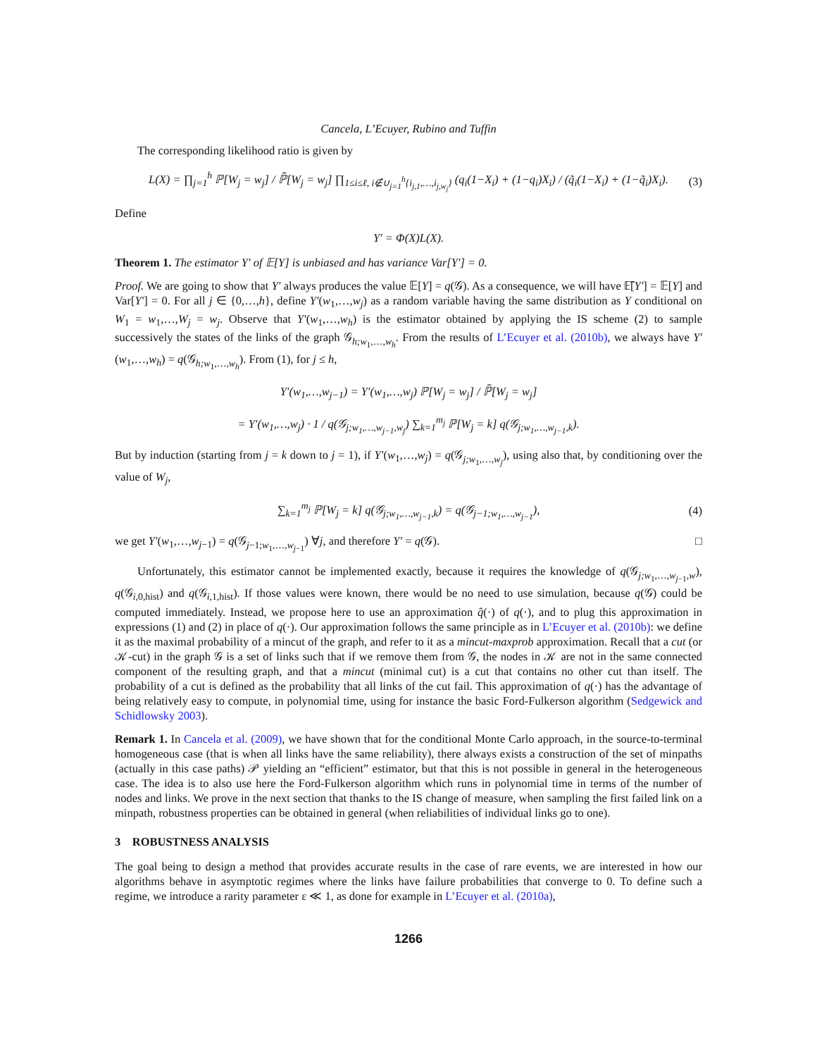Cancela, L’Ecuyer, Rubino and Tuffin
The corresponding likelihood ratio is given by
L(X) = ∏<sub>j=1</sub><sup>h</sup> ℙ[W<sub>j</sub> = w<sub>j</sub>] / ℙ̃[W<sub>j</sub> = w<sub>j</sub>] ∏<sub>1≤i≤ℓ, i∉∪<sub>j=1</sub><sup>h</sup>{i<sub>j,1</sub>,…,i<sub>j,w<sub>j</sub></sub>}</sub> (q<sub>i</sub>(1−X<sub>i</sub>) + (1−q<sub>i</sub>)X<sub>i</sub>) / (q̃<sub>i</sub>(1−X<sub>i</sub>) + (1−q̃<sub>i</sub>)X<sub>i</sub>). (3)
Define
Y′ = Φ(X)L(X).
Theorem 1. The estimator Y′ of 𝔼[Y] is unbiased and has variance Var[Y′] = 0.
Proof. We are going to show that Y′ always produces the value 𝔼[Y] = q(𝒢). As a consequence, we will have 𝔼̃[Y′] = 𝔼[Y] and Var[Y′] = 0. For all j ∈ {0,…,h}, define Y′(w<sub>1</sub>,…,w<sub>j</sub>) as a random variable having the same distribution as Y conditional on W<sub>1</sub> = w<sub>1</sub>,…,W<sub>j</sub> = w<sub>j</sub>. Observe that Y′(w<sub>1</sub>,…,w<sub>h</sub>) is the estimator obtained by applying the IS scheme (2) to sample successively the states of the links of the graph 𝒢<sub>h;w<sub>1</sub>,…,w<sub>h</sub></sub>. From the results of L’Ecuyer et al. (2010b), we always have Y′(w<sub>1</sub>,…,w<sub>h</sub>) = q(𝒢<sub>h;w<sub>1</sub>,…,w<sub>h</sub></sub>). From (1), for j ≤ h,
Y′(w<sub>1</sub>,…,w<sub>j−1</sub>) = Y′(w<sub>1</sub>,…,w<sub>j</sub>) ℙ[W<sub>j</sub> = w<sub>j</sub>] / ℙ̃[W<sub>j</sub> = w<sub>j</sub>]
= Y′(w<sub>1</sub>,…,w<sub>j</sub>) · 1 / q(𝒢<sub>j;w<sub>1</sub>,…,w<sub>j−1</sub>,w<sub>j</sub></sub>) ∑<sub>k=1</sub><sup>m<sub>j</sub></sup> ℙ[W<sub>j</sub> = k] q(𝒢<sub>j;w<sub>1</sub>,…,w<sub>j−1</sub>,k</sub>).
But by induction (starting from j = k down to j = 1), if Y′(w<sub>1</sub>,…,w<sub>j</sub>) = q(𝒢<sub>j;w<sub>1</sub>,…,w<sub>j</sub></sub>), using also that, by conditioning over the value of W<sub>j</sub>,
∑<sub>k=1</sub><sup>m<sub>j</sub></sup> ℙ[W<sub>j</sub> = k] q(𝒢<sub>j;w<sub>1</sub>,…,w<sub>j−1</sub>,k</sub>) = q(𝒢<sub>j−1;w<sub>1</sub>,…,w<sub>j−1</sub></sub>), (4)
we get Y′(w<sub>1</sub>,…,w<sub>j−1</sub>) = q(𝒢<sub>j−1;w<sub>1</sub>,…,w<sub>j−1</sub></sub>) ∀j, and therefore Y′ = q(𝒢). □
Unfortunately, this estimator cannot be implemented exactly, because it requires the knowledge of q(𝒢<sub>j;w<sub>1</sub>,…,w<sub>j−1</sub>,w</sub>), q(𝒢<sub>i,0,hist</sub>) and q(𝒢<sub>i,1,hist</sub>). If those values were known, there would be no need to use simulation, because q(𝒢) could be computed immediately. Instead, we propose here to use an approximation q̂(·) of q(·), and to plug this approximation in expressions (1) and (2) in place of q(·). Our approximation follows the same principle as in L’Ecuyer et al. (2010b): we define it as the maximal probability of a mincut of the graph, and refer to it as a mincut-maxprob approximation. Recall that a cut (or 𝒦-cut) in the graph 𝒢 is a set of links such that if we remove them from 𝒢, the nodes in 𝒦 are not in the same connected component of the resulting graph, and that a mincut (minimal cut) is a cut that contains no other cut than itself. The probability of a cut is defined as the probability that all links of the cut fail. This approximation of q(·) has the advantage of being relatively easy to compute, in polynomial time, using for instance the basic Ford-Fulkerson algorithm (Sedgewick and Schidlowsky 2003).
Remark 1. In Cancela et al. (2009), we have shown that for the conditional Monte Carlo approach, in the source-to-terminal homogeneous case (that is when all links have the same reliability), there always exists a construction of the set of minpaths (actually in this case paths) 𝒫 yielding an “efficient” estimator, but that this is not possible in general in the heterogeneous case. The idea is to also use here the Ford-Fulkerson algorithm which runs in polynomial time in terms of the number of nodes and links. We prove in the next section that thanks to the IS change of measure, when sampling the first failed link on a minpath, robustness properties can be obtained in general (when reliabilities of individual links go to one).
3 ROBUSTNESS ANALYSIS
The goal being to design a method that provides accurate results in the case of rare events, we are interested in how our algorithms behave in asymptotic regimes where the links have failure probabilities that converge to 0. To define such a regime, we introduce a rarity parameter ε ≪ 1, as done for example in L’Ecuyer et al. (2010a),
1266